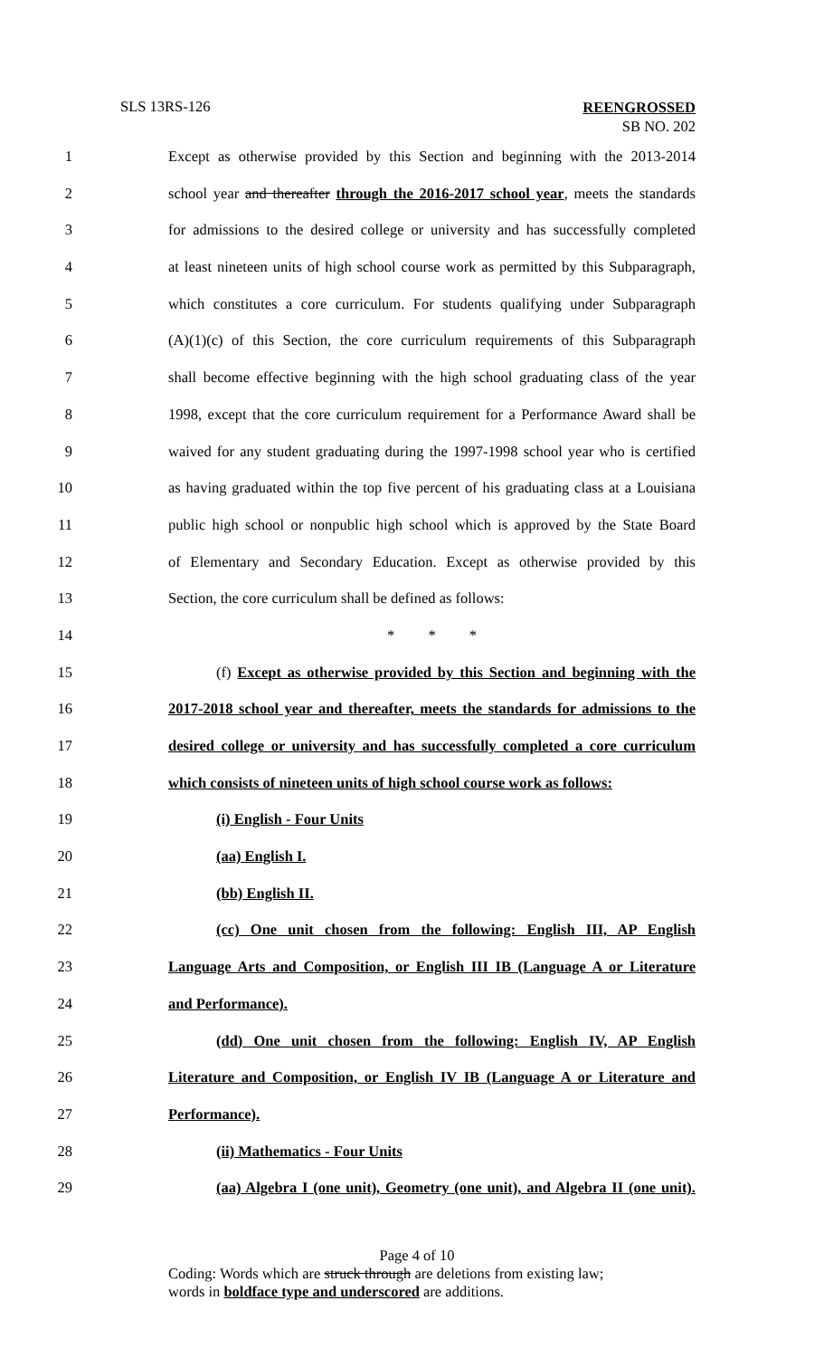SLS 13RS-126
REENGROSSED
SB NO. 202
1
Except as otherwise provided by this Section and beginning with the 2013-2014
2
school year and thereafter through the 2016-2017 school year, meets the standards
3
for admissions to the desired college or university and has successfully completed
4
at least nineteen units of high school course work as permitted by this Subparagraph,
5
which constitutes a core curriculum. For students qualifying under Subparagraph
6
(A)(1)(c) of this Section, the core curriculum requirements of this Subparagraph
7
shall become effective beginning with the high school graduating class of the year
8
1998, except that the core curriculum requirement for a Performance Award shall be
9
waived for any student graduating during the 1997-1998 school year who is certified
10
as having graduated within the top five percent of his graduating class at a Louisiana
11
public high school or nonpublic high school which is approved by the State Board
12
of Elementary and Secondary Education. Except as otherwise provided by this
13 Section, the core curriculum shall be defined as follows:
14 * * *
15
(f) Except as otherwise provided by this Section and beginning with the
16
2017-2018 school year and thereafter, meets the standards for admissions to the
17
desired college or university and has successfully completed a core curriculum
18
which consists of nineteen units of high school course work as follows:
19 (i) English - Four Units
20 (aa) English I.
21 (bb) English II.
22
(cc) One unit chosen from the following: English III, AP English
23
Language Arts and Composition, or English III IB (Language A or Literature
24 and Performance).
25
(dd) One unit chosen from the following: English IV, AP English
26
Literature and Composition, or English IV IB (Language A or Literature and
27 Performance).
28 (ii) Mathematics - Four Units
29
(aa) Algebra I (one unit), Geometry (one unit), and Algebra II (one unit).
Page 4 of 10
Coding: Words which are struck through are deletions from existing law;
words in boldface type and underscored are additions.